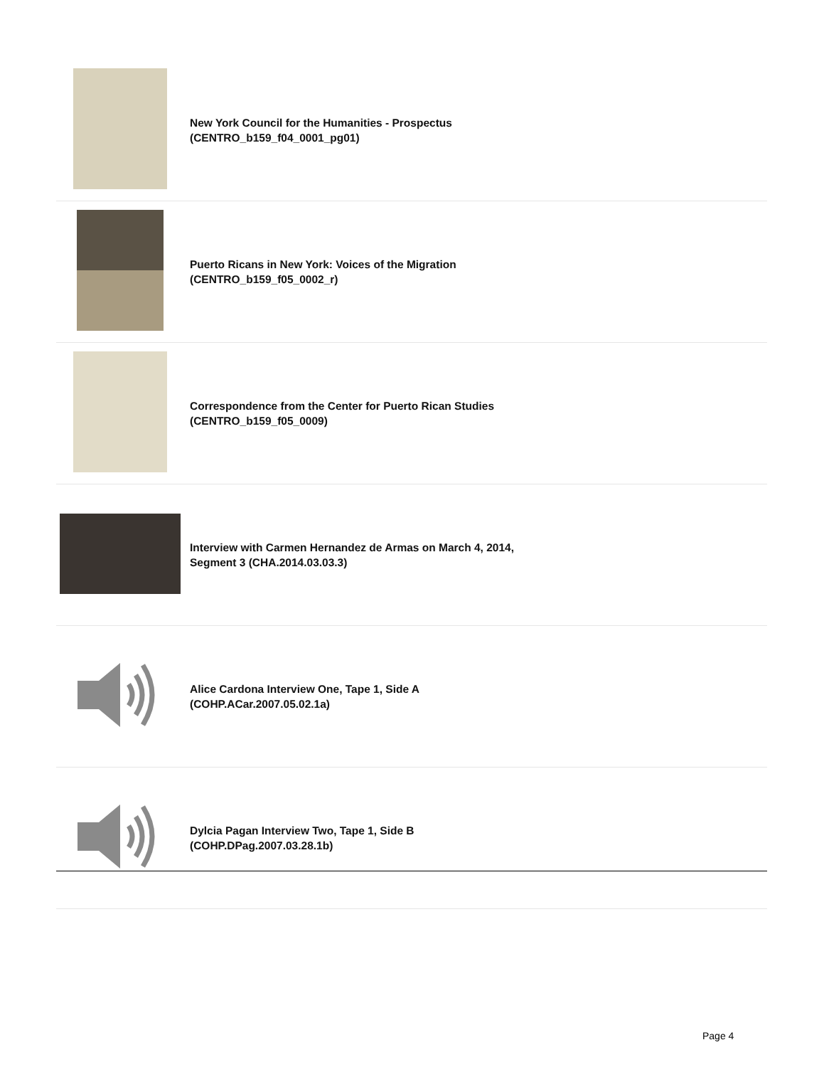| | New York Council for the Humanities - Prospectus (CENTRO_b159_f04_0001_pg01) |
| | Puerto Ricans in New York: Voices of the Migration (CENTRO_b159_f05_0002_r) |
| | Correspondence from the Center for Puerto Rican Studies (CENTRO_b159_f05_0009) |
| | Interview with Carmen Hernandez de Armas on March 4, 2014, Segment 3 (CHA.2014.03.03.3) |
| | Alice Cardona Interview One, Tape 1, Side A (COHP.ACar.2007.05.02.1a) |
| | Dylcia Pagan Interview Two, Tape 1, Side B (COHP.DPag.2007.03.28.1b) |
Page 4